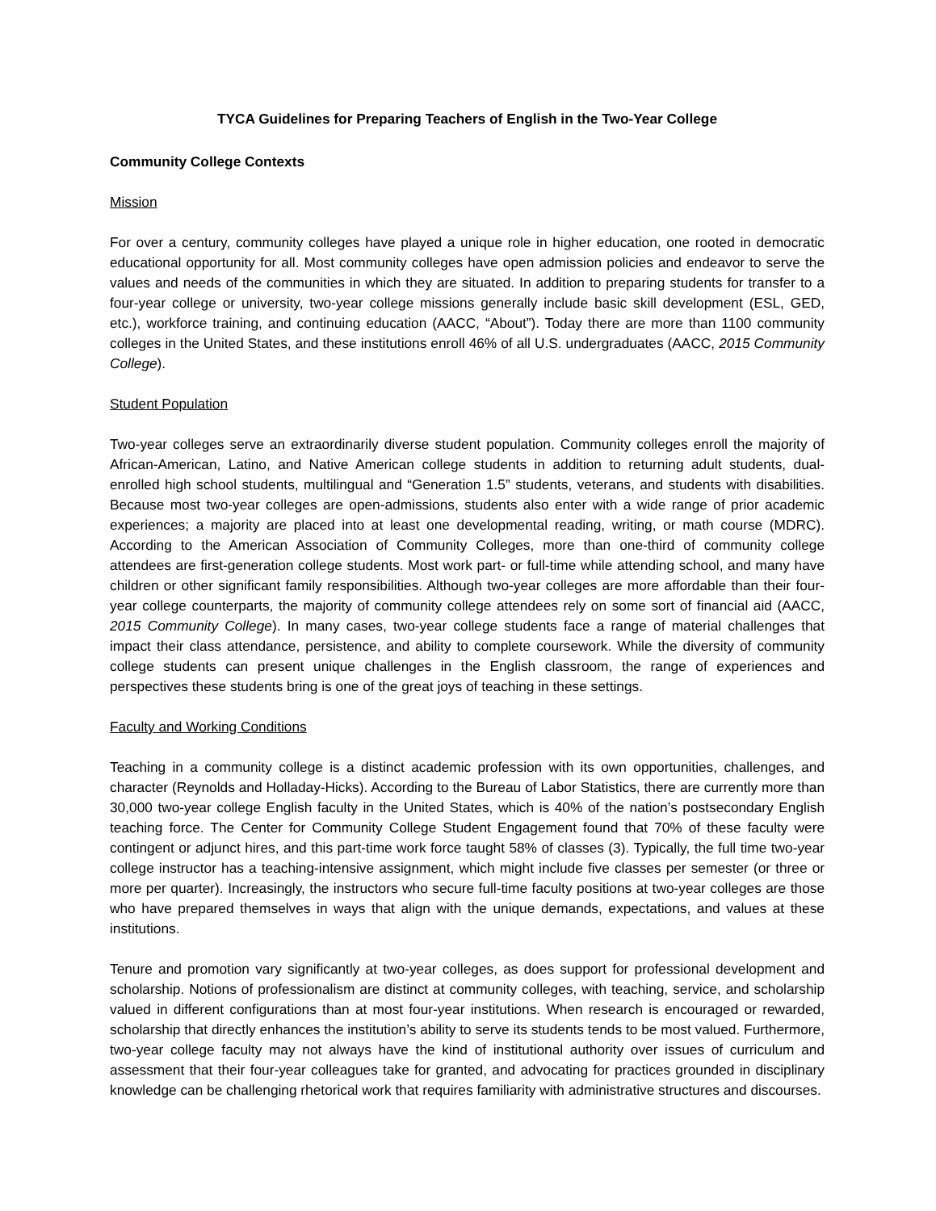TYCA Guidelines for Preparing Teachers of English in the Two-Year College
Community College Contexts
Mission
For over a century, community colleges have played a unique role in higher education, one rooted in democratic educational opportunity for all. Most community colleges have open admission policies and endeavor to serve the values and needs of the communities in which they are situated. In addition to preparing students for transfer to a four-year college or university, two-year college missions generally include basic skill development (ESL, GED, etc.), workforce training, and continuing education (AACC, “About”). Today there are more than 1100 community colleges in the United States, and these institutions enroll 46% of all U.S. undergraduates (AACC, 2015 Community College).
Student Population
Two-year colleges serve an extraordinarily diverse student population. Community colleges enroll the majority of African-American, Latino, and Native American college students in addition to returning adult students, dual-enrolled high school students, multilingual and “Generation 1.5” students, veterans, and students with disabilities. Because most two-year colleges are open-admissions, students also enter with a wide range of prior academic experiences; a majority are placed into at least one developmental reading, writing, or math course (MDRC). According to the American Association of Community Colleges, more than one-third of community college attendees are first-generation college students. Most work part- or full-time while attending school, and many have children or other significant family responsibilities. Although two-year colleges are more affordable than their four-year college counterparts, the majority of community college attendees rely on some sort of financial aid (AACC, 2015 Community College). In many cases, two-year college students face a range of material challenges that impact their class attendance, persistence, and ability to complete coursework. While the diversity of community college students can present unique challenges in the English classroom, the range of experiences and perspectives these students bring is one of the great joys of teaching in these settings.
Faculty and Working Conditions
Teaching in a community college is a distinct academic profession with its own opportunities, challenges, and character (Reynolds and Holladay-Hicks). According to the Bureau of Labor Statistics, there are currently more than 30,000 two-year college English faculty in the United States, which is 40% of the nation’s postsecondary English teaching force. The Center for Community College Student Engagement found that 70% of these faculty were contingent or adjunct hires, and this part-time work force taught 58% of classes (3). Typically, the full time two-year college instructor has a teaching-intensive assignment, which might include five classes per semester (or three or more per quarter). Increasingly, the instructors who secure full-time faculty positions at two-year colleges are those who have prepared themselves in ways that align with the unique demands, expectations, and values at these institutions.
Tenure and promotion vary significantly at two-year colleges, as does support for professional development and scholarship. Notions of professionalism are distinct at community colleges, with teaching, service, and scholarship valued in different configurations than at most four-year institutions. When research is encouraged or rewarded, scholarship that directly enhances the institution’s ability to serve its students tends to be most valued. Furthermore, two-year college faculty may not always have the kind of institutional authority over issues of curriculum and assessment that their four-year colleagues take for granted, and advocating for practices grounded in disciplinary knowledge can be challenging rhetorical work that requires familiarity with administrative structures and discourses.